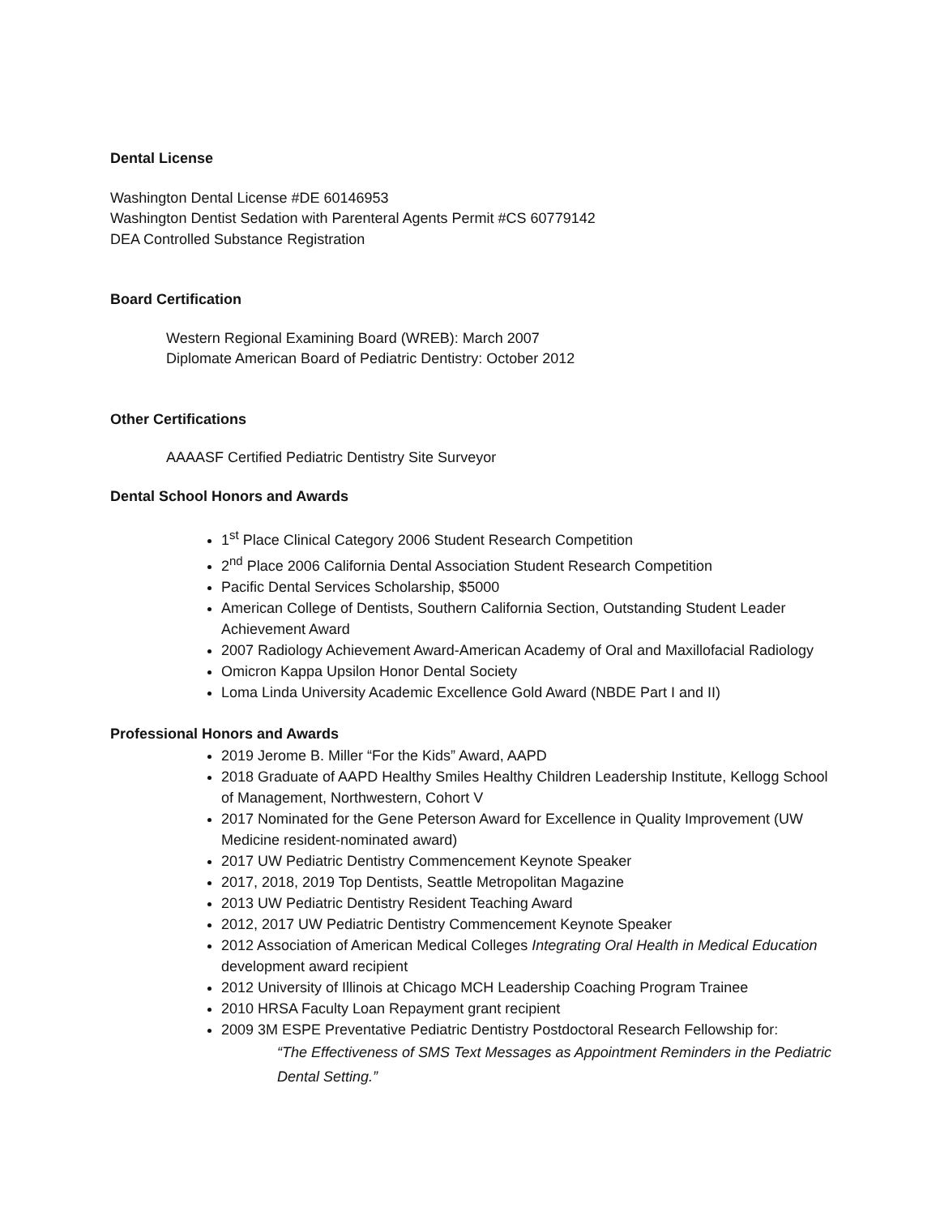Dental License
Washington Dental License #DE 60146953
Washington Dentist Sedation with Parenteral Agents Permit #CS 60779142
DEA Controlled Substance Registration
Board Certification
Western Regional Examining Board (WREB): March 2007
Diplomate American Board of Pediatric Dentistry: October 2012
Other Certifications
AAAASF Certified Pediatric Dentistry Site Surveyor
Dental School Honors and Awards
1<sup>st</sup> Place Clinical Category 2006 Student Research Competition
2<sup>nd</sup> Place 2006 California Dental Association Student Research Competition
Pacific Dental Services Scholarship, $5000
American College of Dentists, Southern California Section, Outstanding Student Leader Achievement Award
2007 Radiology Achievement Award-American Academy of Oral and Maxillofacial Radiology
Omicron Kappa Upsilon Honor Dental Society
Loma Linda University Academic Excellence Gold Award (NBDE Part I and II)
Professional Honors and Awards
2019 Jerome B. Miller “For the Kids” Award, AAPD
2018 Graduate of AAPD Healthy Smiles Healthy Children Leadership Institute, Kellogg School of Management, Northwestern, Cohort V
2017 Nominated for the Gene Peterson Award for Excellence in Quality Improvement (UW Medicine resident-nominated award)
2017 UW Pediatric Dentistry Commencement Keynote Speaker
2017, 2018, 2019 Top Dentists, Seattle Metropolitan Magazine
2013 UW Pediatric Dentistry Resident Teaching Award
2012, 2017 UW Pediatric Dentistry Commencement Keynote Speaker
2012 Association of American Medical Colleges Integrating Oral Health in Medical Education development award recipient
2012 University of Illinois at Chicago MCH Leadership Coaching Program Trainee
2010 HRSA Faculty Loan Repayment grant recipient
2009 3M ESPE Preventative Pediatric Dentistry Postdoctoral Research Fellowship for:
“The Effectiveness of SMS Text Messages as Appointment Reminders in the Pediatric Dental Setting.”